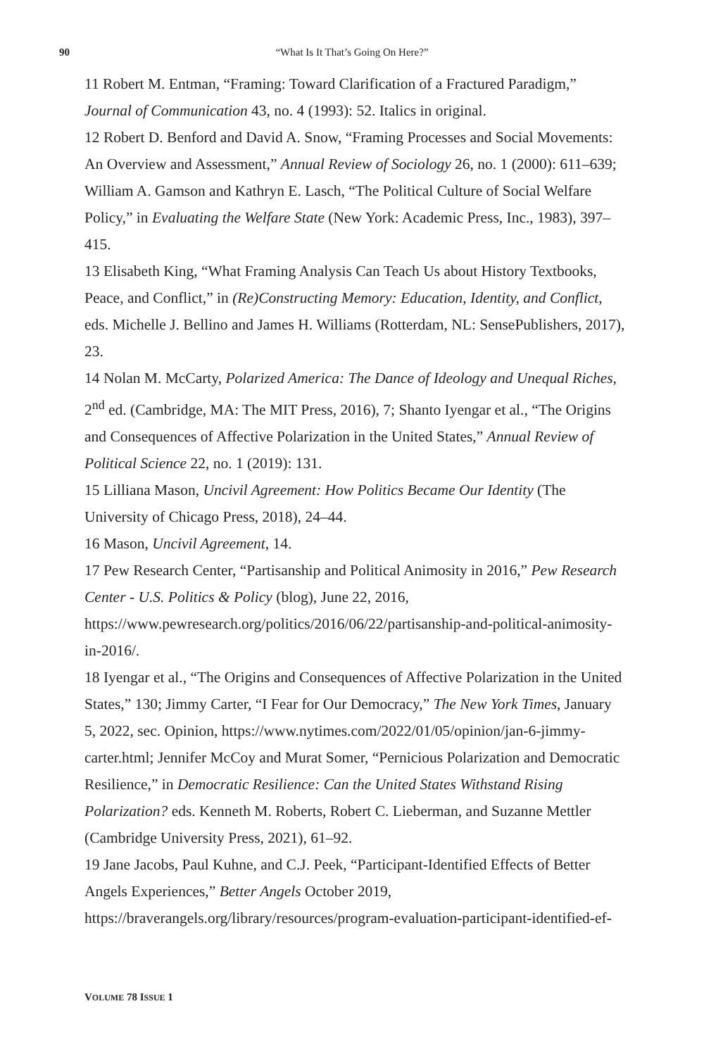90
“What Is It That’s Going On Here?”
11 Robert M. Entman, “Framing: Toward Clarification of a Fractured Paradigm,” Journal of Communication 43, no. 4 (1993): 52. Italics in original.
12 Robert D. Benford and David A. Snow, “Framing Processes and Social Movements: An Overview and Assessment,” Annual Review of Sociology 26, no. 1 (2000): 611–639; William A. Gamson and Kathryn E. Lasch, “The Political Culture of Social Welfare Policy,” in Evaluating the Welfare State (New York: Academic Press, Inc., 1983), 397–415.
13 Elisabeth King, “What Framing Analysis Can Teach Us about History Textbooks, Peace, and Conflict,” in (Re)Constructing Memory: Education, Identity, and Conflict, eds. Michelle J. Bellino and James H. Williams (Rotterdam, NL: SensePublishers, 2017), 23.
14 Nolan M. McCarty, Polarized America: The Dance of Ideology and Unequal Riches, 2<sup>nd</sup> ed. (Cambridge, MA: The MIT Press, 2016), 7; Shanto Iyengar et al., “The Origins and Consequences of Affective Polarization in the United States,” Annual Review of Political Science 22, no. 1 (2019): 131.
15 Lilliana Mason, Uncivil Agreement: How Politics Became Our Identity (The University of Chicago Press, 2018), 24–44.
16 Mason, Uncivil Agreement, 14.
17 Pew Research Center, “Partisanship and Political Animosity in 2016,” Pew Research Center - U.S. Politics & Policy (blog), June 22, 2016, https://www.pewresearch.org/politics/2016/06/22/partisanship-and-political-animosity-in-2016/.
18 Iyengar et al., “The Origins and Consequences of Affective Polarization in the United States,” 130; Jimmy Carter, “I Fear for Our Democracy,” The New York Times, January 5, 2022, sec. Opinion, https://www.nytimes.com/2022/01/05/opinion/jan-6-jimmy-carter.html; Jennifer McCoy and Murat Somer, “Pernicious Polarization and Democratic Resilience,” in Democratic Resilience: Can the United States Withstand Rising Polarization? eds. Kenneth M. Roberts, Robert C. Lieberman, and Suzanne Mettler (Cambridge University Press, 2021), 61–92.
19 Jane Jacobs, Paul Kuhne, and C.J. Peek, “Participant-Identified Effects of Better Angels Experiences,” Better Angels October 2019, https://braverangels.org/library/resources/program-evaluation-participant-identified-ef-
VOLUME 78 ISSUE 1